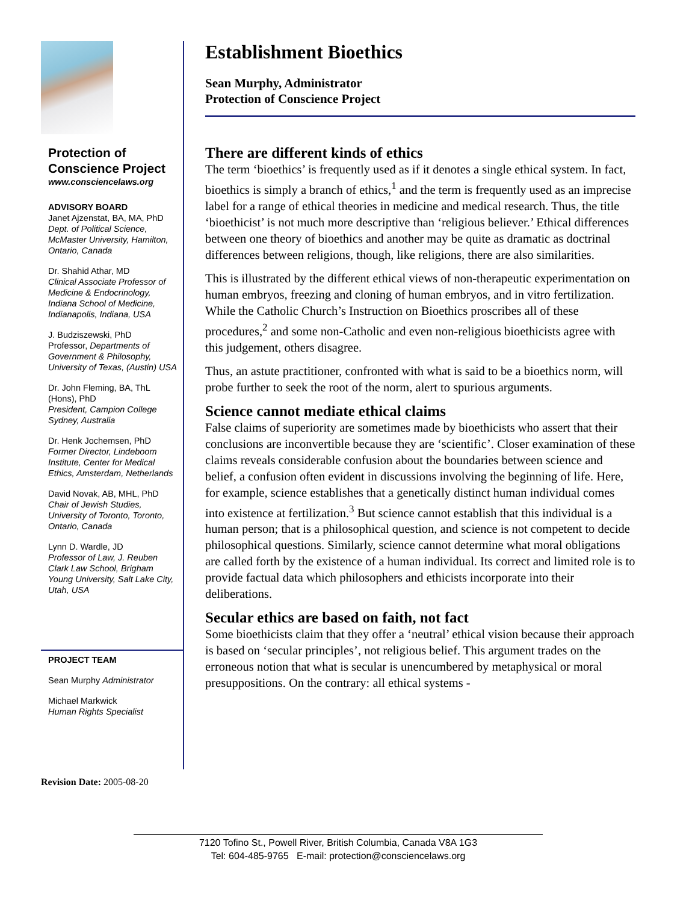Protection of Conscience Project
www.consciencelaws.org
ADVISORY BOARD
Janet Ajzenstat, BA, MA, PhD
Dept. of Political Science, McMaster University, Hamilton, Ontario, Canada
Dr. Shahid Athar, MD
Clinical Associate Professor of Medicine & Endocrinology, Indiana School of Medicine, Indianapolis, Indiana, USA
J. Budziszewski, PhD
Professor, Departments of Government & Philosophy, University of Texas, (Austin) USA
Dr. John Fleming, BA, ThL (Hons), PhD
President, Campion College Sydney, Australia
Dr. Henk Jochemsen, PhD
Former Director, Lindeboom Institute, Center for Medical Ethics, Amsterdam, Netherlands
David Novak, AB, MHL, PhD
Chair of Jewish Studies, University of Toronto, Toronto, Ontario, Canada
Lynn D. Wardle, JD
Professor of Law, J. Reuben Clark Law School, Brigham Young University, Salt Lake City, Utah, USA
PROJECT TEAM
Sean Murphy Administrator
Michael Markwick
Human Rights Specialist
Establishment Bioethics
Sean Murphy, Administrator
Protection of Conscience Project
There are different kinds of ethics
The term ‘bioethics’ is frequently used as if it denotes a single ethical system. In fact, bioethics is simply a branch of ethics,<sup>1</sup> and the term is frequently used as an imprecise label for a range of ethical theories in medicine and medical research. Thus, the title ‘bioethicist’ is not much more descriptive than ‘religious believer.’ Ethical differences between one theory of bioethics and another may be quite as dramatic as doctrinal differences between religions, though, like religions, there are also similarities.
This is illustrated by the different ethical views of non-therapeutic experimentation on human embryos, freezing and cloning of human embryos, and in vitro fertilization. While the Catholic Church’s Instruction on Bioethics proscribes all of these procedures,<sup>2</sup> and some non-Catholic and even non-religious bioethicists agree with this judgement, others disagree.
Thus, an astute practitioner, confronted with what is said to be a bioethics norm, will probe further to seek the root of the norm, alert to spurious arguments.
Science cannot mediate ethical claims
False claims of superiority are sometimes made by bioethicists who assert that their conclusions are inconvertible because they are ‘scientific’. Closer examination of these claims reveals considerable confusion about the boundaries between science and belief, a confusion often evident in discussions involving the beginning of life. Here, for example, science establishes that a genetically distinct human individual comes into existence at fertilization.<sup>3</sup> But science cannot establish that this individual is a human person; that is a philosophical question, and science is not competent to decide philosophical questions. Similarly, science cannot determine what moral obligations are called forth by the existence of a human individual. Its correct and limited role is to provide factual data which philosophers and ethicists incorporate into their deliberations.
Secular ethics are based on faith, not fact
Some bioethicists claim that they offer a ‘neutral’ ethical vision because their approach is based on ‘secular principles’, not religious belief. This argument trades on the erroneous notion that what is secular is unencumbered by metaphysical or moral presuppositions. On the contrary: all ethical systems -
Revision Date: 2005-08-20
7120 Tofino St., Powell River, British Columbia, Canada V8A 1G3
Tel: 604-485-9765 E-mail: protection@consciencelaws.org